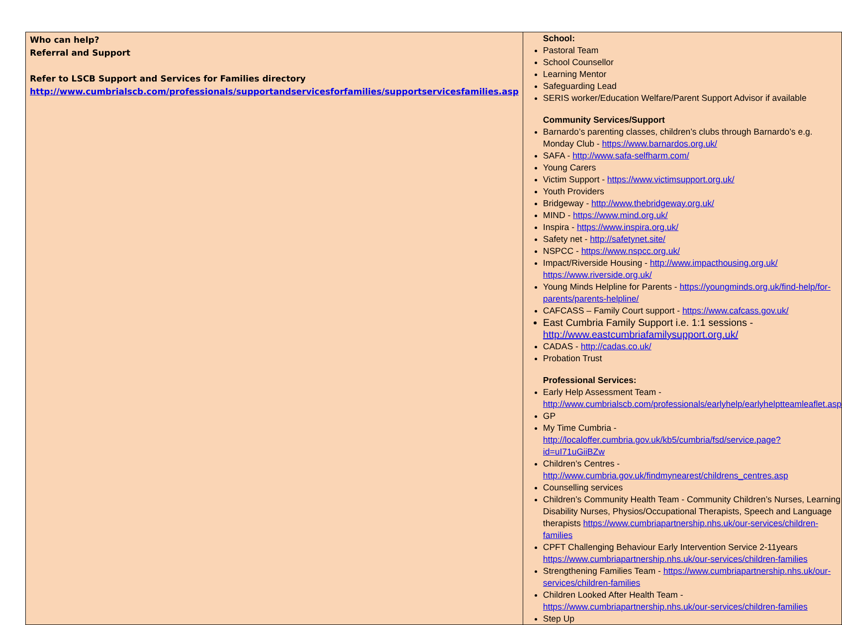| Who can help? Referral and Support Refer to LSCB Support and Services for Families directory http://www.cumbrialscb.com/professionals/supportandservicesforfamilies/supportservicesfamilies.asp | School: Pastoral Team School Counsellor Learning Mentor Safeguarding Lead SERIS worker/Education Welfare/Parent Support Advisor if available Community Services/Support Barnardo’s parenting classes, children’s clubs through Barnardo’s e.g. Monday Club - https://www.barnardos.org.uk/ SAFA - http://www.safa-selfharm.com/ Young Carers Victim Support - https://www.victimsupport.org.uk/ Youth Providers Bridgeway - http://www.thebridgeway.org.uk/ MIND - https://www.mind.org.uk/ Inspira - https://www.inspira.org.uk/ Safety net - http://safetynet.site/ NSPCC - https://www.nspcc.org.uk/ Impact/Riverside Housing - http://www.impacthousing.org.uk/ https://www.riverside.org.uk/ Young Minds Helpline for Parents - https://youngminds.org.uk/find-help/for-parents/parents-helpline/ CAFCASS – Family Court support - https://www.cafcass.gov.uk/ East Cumbria Family Support i.e. 1:1 sessions - http://www.eastcumbriafamilysupport.org.uk/ CADAS - http://cadas.co.uk/ Probation Trust Professional Services: Early Help Assessment Team - http://www.cumbrialscb.com/professionals/earlyhelp/earlyhelptteamleaflet.asp GP My Time Cumbria - http://localoffer.cumbria.gov.uk/kb5/cumbria/fsd/service.page?id=uI71uGiiBZw Children’s Centres - http://www.cumbria.gov.uk/findmynearest/childrens_centres.asp Counselling services Children’s Community Health Team - Community Children’s Nurses, Learning Disability Nurses, Physios/Occupational Therapists, Speech and Language therapists https://www.cumbriapartnership.nhs.uk/our-services/children-families CPFT Challenging Behaviour Early Intervention Service 2-11years https://www.cumbriapartnership.nhs.uk/our-services/children-families Strengthening Families Team - https://www.cumbriapartnership.nhs.uk/our-services/children-families Children Looked After Health Team - https://www.cumbriapartnership.nhs.uk/our-services/children-families Step Up |